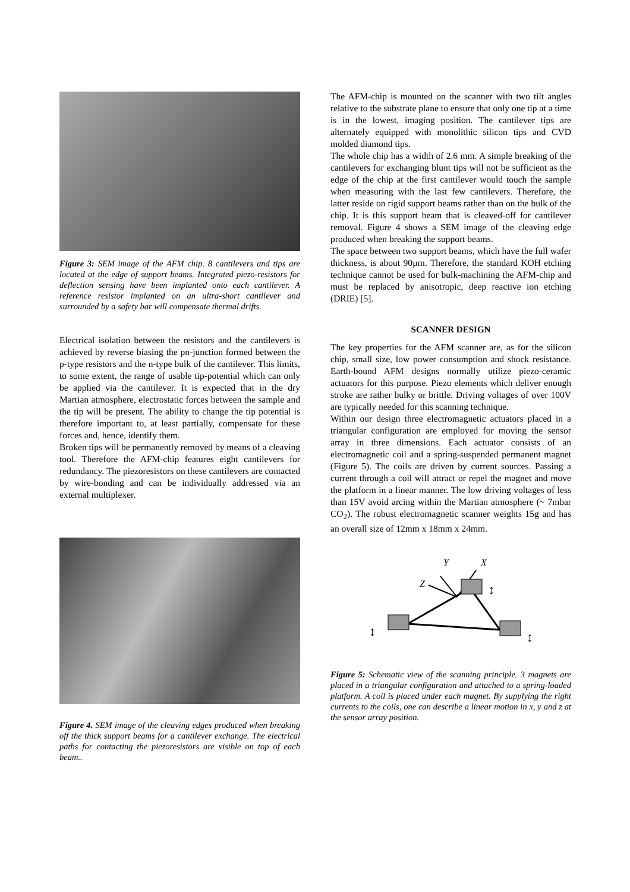Figure 3: SEM image of the AFM chip. 8 cantilevers and tips are located at the edge of support beams. Integrated piezo-resistors for deflection sensing have been implanted onto each cantilever. A reference resistor implanted on an ultra-short cantilever and surrounded by a safety bar will compensate thermal drifts.
Electrical isolation between the resistors and the cantilevers is achieved by reverse biasing the pn-junction formed between the p-type resistors and the n-type bulk of the cantilever. This limits, to some extent, the range of usable tip-potential which can only be applied via the cantilever. It is expected that in the dry Martian atmosphere, electrostatic forces between the sample and the tip will be present. The ability to change the tip potential is therefore important to, at least partially, compensate for these forces and, hence, identify them.
Broken tips will be permanently removed by means of a cleaving tool. Therefore the AFM-chip features eight cantilevers for redundancy. The piezoresistors on these cantilevers are contacted by wire-bonding and can be individually addressed via an external multiplexer.
Figure 4. SEM image of the cleaving edges produced when breaking off the thick support beams for a cantilever exchange. The electrical paths for contacting the piezoresistors are visible on top of each beam..
The AFM-chip is mounted on the scanner with two tilt angles relative to the substrate plane to ensure that only one tip at a time is in the lowest, imaging position. The cantilever tips are alternately equipped with monolithic silicon tips and CVD molded diamond tips.
The whole chip has a width of 2.6 mm. A simple breaking of the cantilevers for exchanging blunt tips will not be sufficient as the edge of the chip at the first cantilever would touch the sample when measuring with the last few cantilevers. Therefore, the latter reside on rigid support beams rather than on the bulk of the chip. It is this support beam that is cleaved-off for cantilever removal. Figure 4 shows a SEM image of the cleaving edge produced when breaking the support beams.
The space between two support beams, which have the full wafer thickness, is about 90µm. Therefore, the standard KOH etching technique cannot be used for bulk-machining the AFM-chip and must be replaced by anisotropic, deep reactive ion etching (DRIE) [5].
SCANNER DESIGN
The key properties for the AFM scanner are, as for the silicon chip, small size, low power consumption and shock resistance. Earth-bound AFM designs normally utilize piezo-ceramic actuators for this purpose. Piezo elements which deliver enough stroke are rather bulky or brittle. Driving voltages of over 100V are typically needed for this scanning technique.
Within our design three electromagnetic actuators placed in a triangular configuration are employed for moving the sensor array in three dimensions. Each actuator consists of an electromagnetic coil and a spring-suspended permanent magnet (Figure 5). The coils are driven by current sources. Passing a current through a coil will attract or repel the magnet and move the platform in a linear manner. The low driving voltages of less than 15V avoid arcing within the Martian atmosphere (~ 7mbar CO<sub>2</sub>). The robust electromagnetic scanner weights 15g and has an overall size of 12mm x 18mm x 24mm.
Y
X
Z
↕
↕
↕
Figure 5: Schematic view of the scanning principle. 3 magnets are placed in a triangular configuration and attached to a spring-loaded platform. A coil is placed under each magnet. By supplying the right currents to the coils, one can describe a linear motion in x, y and z at the sensor array position.